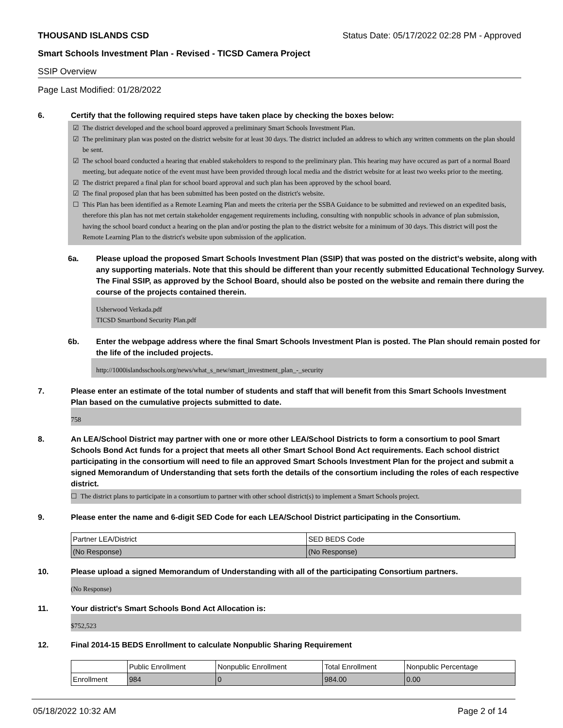THOUSAND ISLANDS CSD Status Date: 05/17/2022 02:28 PM - Approved
Smart Schools Investment Plan - Revised - TICSD Camera Project
SSIP Overview
Page Last Modified: 01/28/2022
6. Certify that the following required steps have taken place by checking the boxes below:
☑ The district developed and the school board approved a preliminary Smart Schools Investment Plan.
☑ The preliminary plan was posted on the district website for at least 30 days. The district included an address to which any written comments on the plan should be sent.
☑ The school board conducted a hearing that enabled stakeholders to respond to the preliminary plan. This hearing may have occured as part of a normal Board meeting, but adequate notice of the event must have been provided through local media and the district website for at least two weeks prior to the meeting.
☑ The district prepared a final plan for school board approval and such plan has been approved by the school board.
☑ The final proposed plan that has been submitted has been posted on the district's website.
☐ This Plan has been identified as a Remote Learning Plan and meets the criteria per the SSBA Guidance to be submitted and reviewed on an expedited basis, therefore this plan has not met certain stakeholder engagement requirements including, consulting with nonpublic schools in advance of plan submission, having the school board conduct a hearing on the plan and/or posting the plan to the district website for a minimum of 30 days. This district will post the Remote Learning Plan to the district's website upon submission of the application.
6a. Please upload the proposed Smart Schools Investment Plan (SSIP) that was posted on the district's website, along with any supporting materials. Note that this should be different than your recently submitted Educational Technology Survey. The Final SSIP, as approved by the School Board, should also be posted on the website and remain there during the course of the projects contained therein.
Usherwood Verkada.pdf
TICSD Smartbond Security Plan.pdf
6b. Enter the webpage address where the final Smart Schools Investment Plan is posted. The Plan should remain posted for the life of the included projects.
http://1000islandsschools.org/news/what_s_new/smart_investment_plan_-_security
7. Please enter an estimate of the total number of students and staff that will benefit from this Smart Schools Investment Plan based on the cumulative projects submitted to date.
758
8. An LEA/School District may partner with one or more other LEA/School Districts to form a consortium to pool Smart Schools Bond Act funds for a project that meets all other Smart School Bond Act requirements. Each school district participating in the consortium will need to file an approved Smart Schools Investment Plan for the project and submit a signed Memorandum of Understanding that sets forth the details of the consortium including the roles of each respective district.
☐ The district plans to participate in a consortium to partner with other school district(s) to implement a Smart Schools project.
9. Please enter the name and 6-digit SED Code for each LEA/School District participating in the Consortium.
| Partner LEA/District | SED BEDS Code |
| --- | --- |
| (No Response) | (No Response) |
10. Please upload a signed Memorandum of Understanding with all of the participating Consortium partners.
(No Response)
11. Your district's Smart Schools Bond Act Allocation is:
$752,523
12. Final 2014-15 BEDS Enrollment to calculate Nonpublic Sharing Requirement
| | Public Enrollment | Nonpublic Enrollment | Total Enrollment | Nonpublic Percentage |
| --- | --- | --- | --- | --- |
| Enrollment | 984 | 0 | 984.00 | 0.00 |
05/18/2022 10:32 AM Page 2 of 14